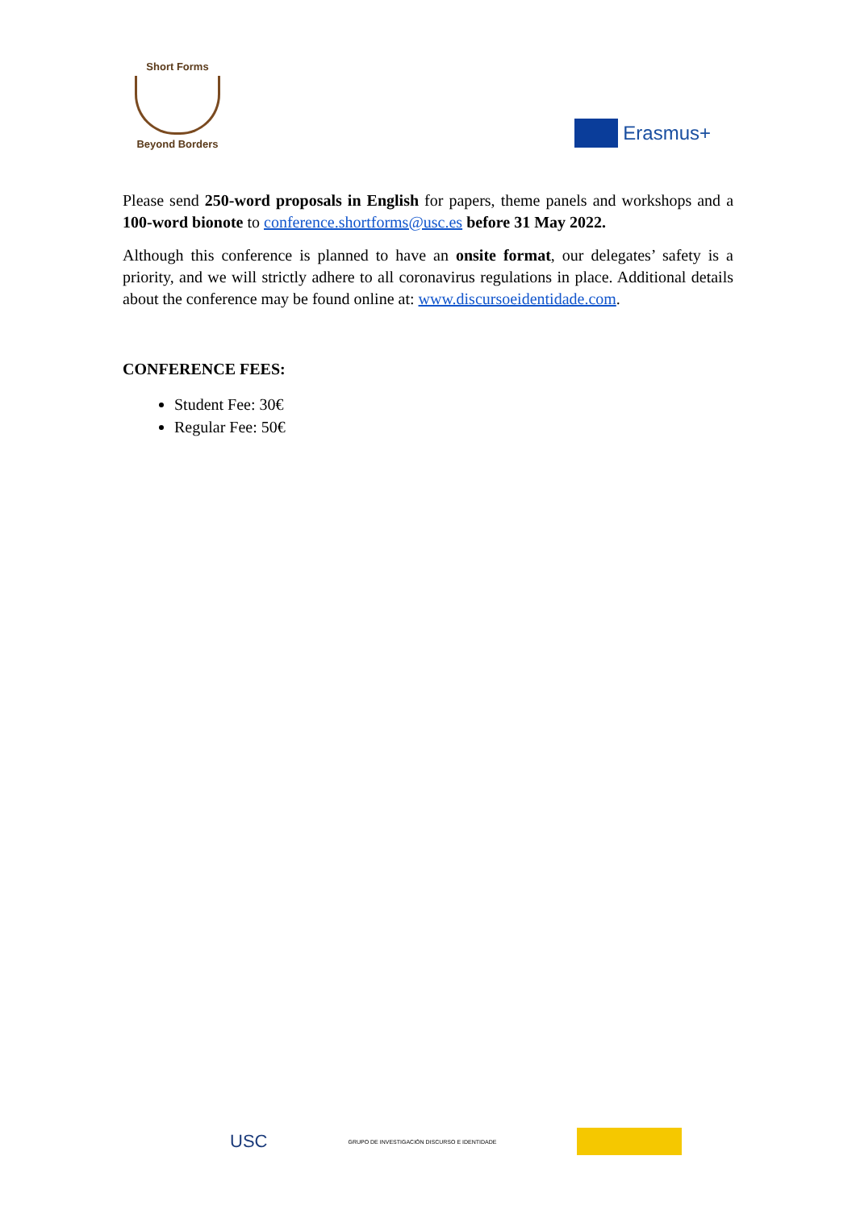Short Forms
Beyond Borders
Erasmus+
Please send 250-word proposals in English for papers, theme panels and workshops and a 100-word bionote to conference.shortforms@usc.es before 31 May 2022.
Although this conference is planned to have an onsite format, our delegates’ safety is a priority, and we will strictly adhere to all coronavirus regulations in place. Additional details about the conference may be found online at: www.discursoeidentidade.com.
CONFERENCE FEES:
Student Fee: 30€
Regular Fee: 50€
USC
GRUPO DE INVESTIGACIÓN DISCURSO E IDENTIDADE